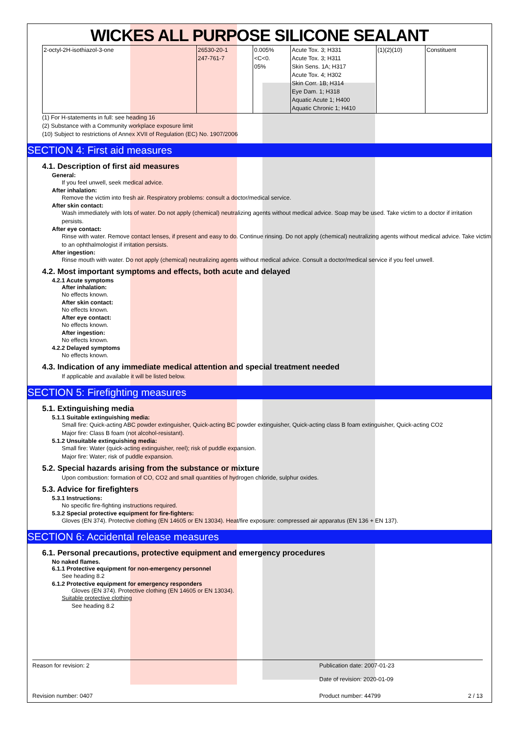WICKES ALL PURPOSE SILICONE SEALANT
| 2-octyl-2H-isothiazol-3-one | 26530-20-1 247-761-7 | 0.005%<C<0. 05% | Acute Tox. 3; H331 Acute Tox. 3; H311 Skin Sens. 1A; H317 Acute Tox. 4; H302 Skin Corr. 1B; H314 Eye Dam. 1; H318 Aquatic Acute 1; H400 Aquatic Chronic 1; H410 | (1)(2)(10) | Constituent |
(1) For H-statements in full: see heading 16
(2) Substance with a Community workplace exposure limit
(10) Subject to restrictions of Annex XVII of Regulation (EC) No. 1907/2006
SECTION 4: First aid measures
4.1. Description of first aid measures
General:
If you feel unwell, seek medical advice.
After inhalation:
Remove the victim into fresh air. Respiratory problems: consult a doctor/medical service.
After skin contact:
Wash immediately with lots of water. Do not apply (chemical) neutralizing agents without medical advice. Soap may be used. Take victim to a doctor if irritation persists.
After eye contact:
Rinse with water. Remove contact lenses, if present and easy to do. Continue rinsing. Do not apply (chemical) neutralizing agents without medical advice. Take victim to an ophthalmologist if irritation persists.
After ingestion:
Rinse mouth with water. Do not apply (chemical) neutralizing agents without medical advice. Consult a doctor/medical service if you feel unwell.
4.2. Most important symptoms and effects, both acute and delayed
4.2.1 Acute symptoms
After inhalation:
No effects known.
After skin contact:
No effects known.
After eye contact:
No effects known.
After ingestion:
No effects known.
4.2.2 Delayed symptoms
No effects known.
4.3. Indication of any immediate medical attention and special treatment needed
If applicable and available it will be listed below.
SECTION 5: Firefighting measures
5.1. Extinguishing media
5.1.1 Suitable extinguishing media:
Small fire: Quick-acting ABC powder extinguisher, Quick-acting BC powder extinguisher, Quick-acting class B foam extinguisher, Quick-acting CO2
Major fire: Class B foam (not alcohol-resistant).
5.1.2 Unsuitable extinguishing media:
Small fire: Water (quick-acting extinguisher, reel); risk of puddle expansion.
Major fire: Water; risk of puddle expansion.
5.2. Special hazards arising from the substance or mixture
Upon combustion: formation of CO, CO2 and small quantities of hydrogen chloride, sulphur oxides.
5.3. Advice for firefighters
5.3.1 Instructions:
No specific fire-fighting instructions required.
5.3.2 Special protective equipment for fire-fighters:
Gloves (EN 374). Protective clothing (EN 14605 or EN 13034). Heat/fire exposure: compressed air apparatus (EN 136 + EN 137).
SECTION 6: Accidental release measures
6.1. Personal precautions, protective equipment and emergency procedures
No naked flames.
6.1.1 Protective equipment for non-emergency personnel
See heading 8.2
6.1.2 Protective equipment for emergency responders
Gloves (EN 374). Protective clothing (EN 14605 or EN 13034).
Suitable protective clothing
See heading 8.2
Reason for revision: 2
Publication date: 2007-01-23
Date of revision: 2020-01-09
Revision number: 0407 Product number: 44799 2 / 13